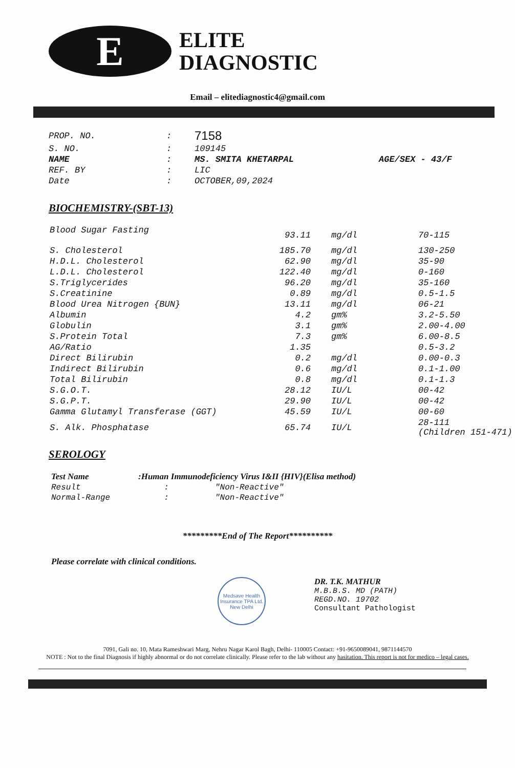E
ELITE
DIAGNOSTIC
Email – elitediagnostic4@gmail.com
| PROP. NO. | : | 7158 | |
| S. NO. | : | 109145 | |
| NAME | : | MS. SMITA KHETARPAL | AGE/SEX - 43/F |
| REF. BY | : | LIC | |
| Date | : | OCTOBER,09,2024 | |
BIOCHEMISTRY-(SBT-13)
| Blood Sugar Fasting | 93.11 | mg/dl | 70-115 |
| S. Cholesterol | 185.70 | mg/dl | 130-250 |
| H.D.L. Cholesterol | 62.90 | mg/dl | 35-90 |
| L.D.L. Cholesterol | 122.40 | mg/dl | 0-160 |
| S.Triglycerides | 96.20 | mg/dl | 35-160 |
| S.Creatinine | 0.89 | mg/dl | 0.5-1.5 |
| Blood Urea Nitrogen {BUN} | 13.11 | mg/dl | 06-21 |
| Albumin | 4.2 | gm% | 3.2-5.50 |
| Globulin | 3.1 | gm% | 2.00-4.00 |
| S.Protein Total | 7.3 | gm% | 6.00-8.5 |
| AG/Ratio | 1.35 | | 0.5-3.2 |
| Direct Bilirubin | 0.2 | mg/dl | 0.00-0.3 |
| Indirect Bilirubin | 0.6 | mg/dl | 0.1-1.00 |
| Total Bilirubin | 0.8 | mg/dl | 0.1-1.3 |
| S.G.O.T. | 28.12 | IU/L | 00-42 |
| S.G.P.T. | 29.90 | IU/L | 00-42 |
| Gamma Glutamyl Transferase (GGT) | 45.59 | IU/L | 00-60 |
| S. Alk. Phosphatase | 65.74 | IU/L | 28-111 (Children 151-471) |
SEROLOGY
| Test Name | :Human Immunodeficiency Virus I&II {HIV}(Elisa method) | |
| Result | : | "Non-Reactive" |
| Normal-Range | : | "Non-Reactive" |
*********End of The Report**********
Please correlate with clinical conditions.
Medsave Health Insurance TPA Ltd. New Delhi
DR. T.K. MATHUR
M.B.B.S. MD (PATH)
REGD.NO. 19702
Consultant Pathologist
7091, Gali no. 10, Mata Rameshwari Marg, Nehru Nagar Karol Bagh, Delhi- 110005 Contact: +91-9650089041, 9871144570
NOTE : Not to the final Diagnosis if highly abnormal or do not correlate clinically. Please refer to the lab without any hasitation. This report is not for medico – legal cases.